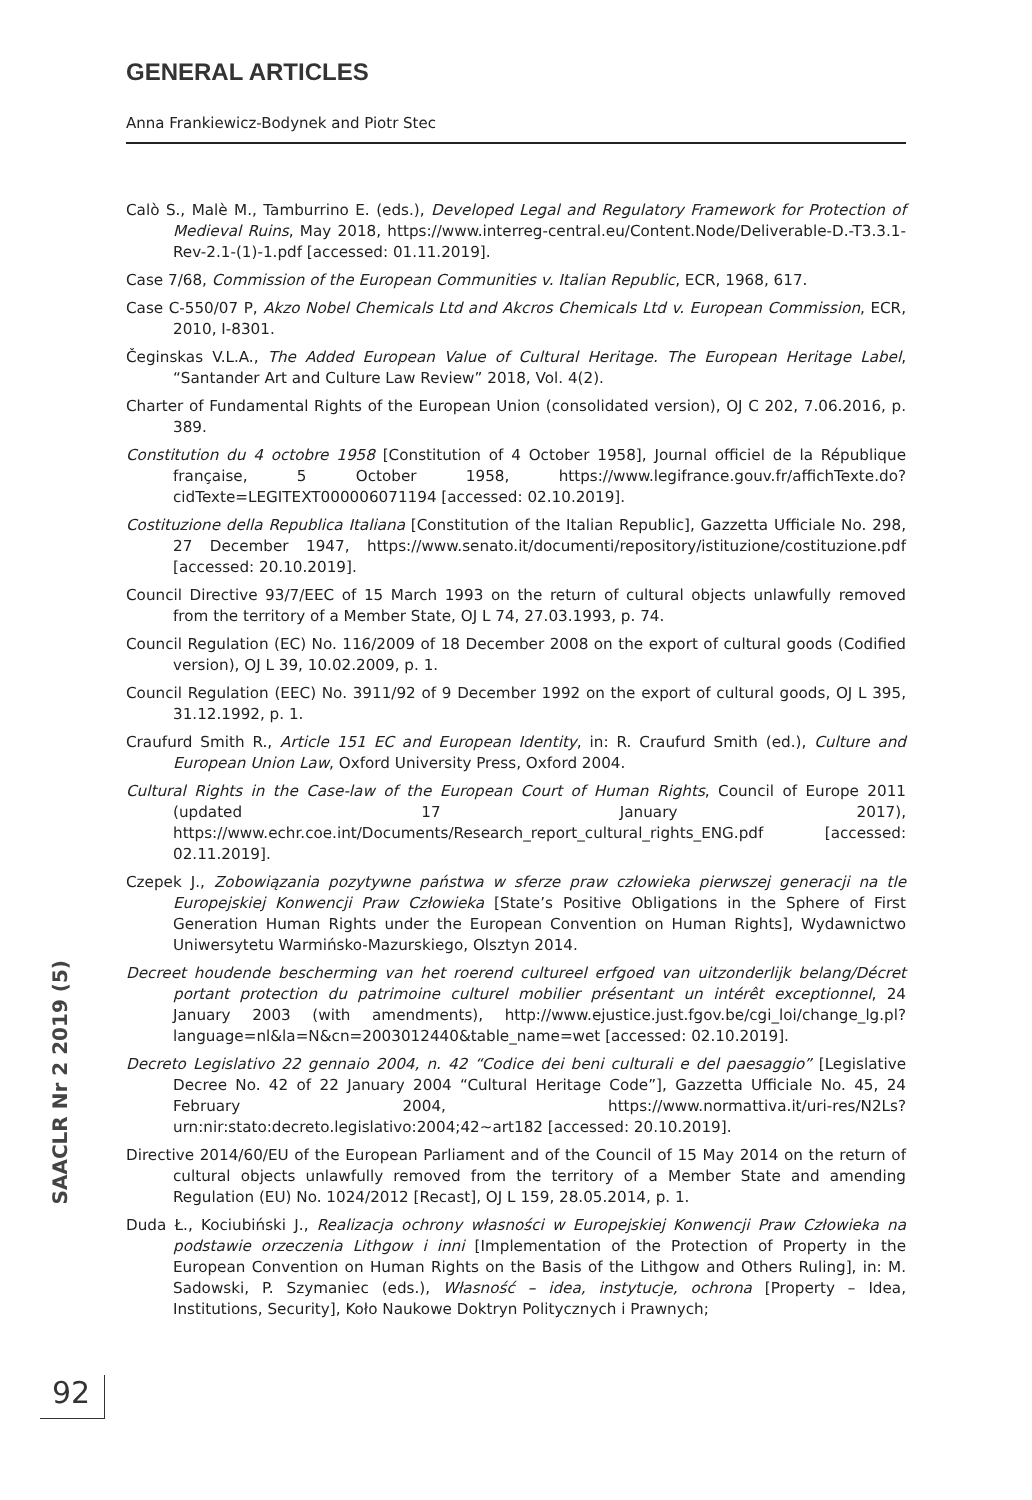GENERAL ARTICLES
Anna Frankiewicz-Bodynek and Piotr Stec
Calò S., Malè M., Tamburrino E. (eds.), Developed Legal and Regulatory Framework for Protection of Medieval Ruins, May 2018, https://www.interreg-central.eu/Content.Node/Deliverable-D.-T3.3.1-Rev-2.1-(1)-1.pdf [accessed: 01.11.2019].
Case 7/68, Commission of the European Communities v. Italian Republic, ECR, 1968, 617.
Case C-550/07 P, Akzo Nobel Chemicals Ltd and Akcros Chemicals Ltd v. European Commission, ECR, 2010, I-8301.
Čeginskas V.L.A., The Added European Value of Cultural Heritage. The European Heritage Label, “Santander Art and Culture Law Review” 2018, Vol. 4(2).
Charter of Fundamental Rights of the European Union (consolidated version), OJ C 202, 7.06.2016, p. 389.
Constitution du 4 octobre 1958 [Constitution of 4 October 1958], Journal officiel de la République française, 5 October 1958, https://www.legifrance.gouv.fr/affichTexte.do?cidTexte=LEGITEXT000006071194 [accessed: 02.10.2019].
Costituzione della Republica Italiana [Constitution of the Italian Republic], Gazzetta Ufficiale No. 298, 27 December 1947, https://www.senato.it/documenti/repository/istituzione/costituzione.pdf [accessed: 20.10.2019].
Council Directive 93/7/EEC of 15 March 1993 on the return of cultural objects unlawfully removed from the territory of a Member State, OJ L 74, 27.03.1993, p. 74.
Council Regulation (EC) No. 116/2009 of 18 December 2008 on the export of cultural goods (Codified version), OJ L 39, 10.02.2009, p. 1.
Council Regulation (EEC) No. 3911/92 of 9 December 1992 on the export of cultural goods, OJ L 395, 31.12.1992, p. 1.
Craufurd Smith R., Article 151 EC and European Identity, in: R. Craufurd Smith (ed.), Culture and European Union Law, Oxford University Press, Oxford 2004.
Cultural Rights in the Case-law of the European Court of Human Rights, Council of Europe 2011 (updated 17 January 2017), https://www.echr.coe.int/Documents/Research_report_cultural_rights_ENG.pdf [accessed: 02.11.2019].
Czepek J., Zobowiązania pozytywne państwa w sferze praw człowieka pierwszej generacji na tle Europejskiej Konwencji Praw Człowieka [State’s Positive Obligations in the Sphere of First Generation Human Rights under the European Convention on Human Rights], Wydawnictwo Uniwersytetu Warmińsko-Mazurskiego, Olsztyn 2014.
Decreet houdende bescherming van het roerend cultureel erfgoed van uitzonderlijk belang/Décret portant protection du patrimoine culturel mobilier présentant un intérêt exceptionnel, 24 January 2003 (with amendments), http://www.ejustice.just.fgov.be/cgi_loi/change_lg.pl?language=nl&la=N&cn=2003012440&table_name=wet [accessed: 02.10.2019].
Decreto Legislativo 22 gennaio 2004, n. 42 “Codice dei beni culturali e del paesaggio” [Legislative Decree No. 42 of 22 January 2004 “Cultural Heritage Code”], Gazzetta Ufficiale No. 45, 24 February 2004, https://www.normattiva.it/uri-res/N2Ls?urn:nir:stato:decreto.legislativo:2004;42~art182 [accessed: 20.10.2019].
Directive 2014/60/EU of the European Parliament and of the Council of 15 May 2014 on the return of cultural objects unlawfully removed from the territory of a Member State and amending Regulation (EU) No. 1024/2012 [Recast], OJ L 159, 28.05.2014, p. 1.
Duda Ł., Kociubiński J., Realizacja ochrony własności w Europejskiej Konwencji Praw Człowieka na podstawie orzeczenia Lithgow i inni [Implementation of the Protection of Property in the European Convention on Human Rights on the Basis of the Lithgow and Others Ruling], in: M. Sadowski, P. Szymaniec (eds.), Własność – idea, instytucje, ochrona [Property – Idea, Institutions, Security], Koło Naukowe Doktryn Politycznych i Prawnych;
SAACLR Nr 2 2019 (5)
92